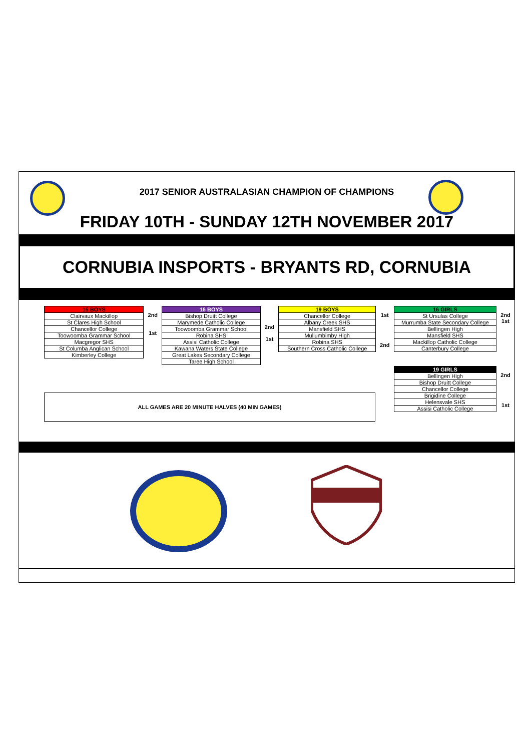2017 SENIOR AUSTRALASIAN CHAMPION OF CHAMPIONS
FRIDAY 10TH - SUNDAY 12TH NOVEMBER 2017
CORNUBIA INSPORTS - BRYANTS RD, CORNUBIA
| 15 BOYS |
| --- |
| Clairvaux Mackillop |
| St Clares High School |
| Chancellor College |
| Toowoomba Grammar School |
| Macgregor SHS |
| St Columba Anglican School |
| Kimberley College |
| 2nd |
| 1st |
| 16 BOYS |
| --- |
| Bishop Druitt College |
| Marymede Catholic College |
| Toowoomba Grammar School |
| Robina SHS |
| Assisi Catholic College |
| Kawana Waters State College |
| Great Lakes Secondary College |
| Taree High School |
| 2nd |
| 1st |
| 19 BOYS |
| --- |
| Chancellor College |
| Albany Creek SHS |
| Mansfield SHS |
| Mullumbimby High |
| Robina SHS |
| Southern Cross Catholic College |
| 1st |
| 2nd |
ALL GAMES ARE 20 MINUTE HALVES (40 MIN GAMES)
| 16 GIRLS |
| --- |
| St Ursulas College |
| Murrumba State Secondary College |
| Bellingen High |
| Mansfield SHS |
| Mackillop Catholic College |
| Canterbury College |
| 2nd |
| 1st |
| 19 GIRLS |
| --- |
| Bellingen High |
| Bishop Druitt College |
| Chancellor College |
| Brigidine College |
| Helensvale SHS |
| Assisi Catholic College |
| 2nd |
| 1st |